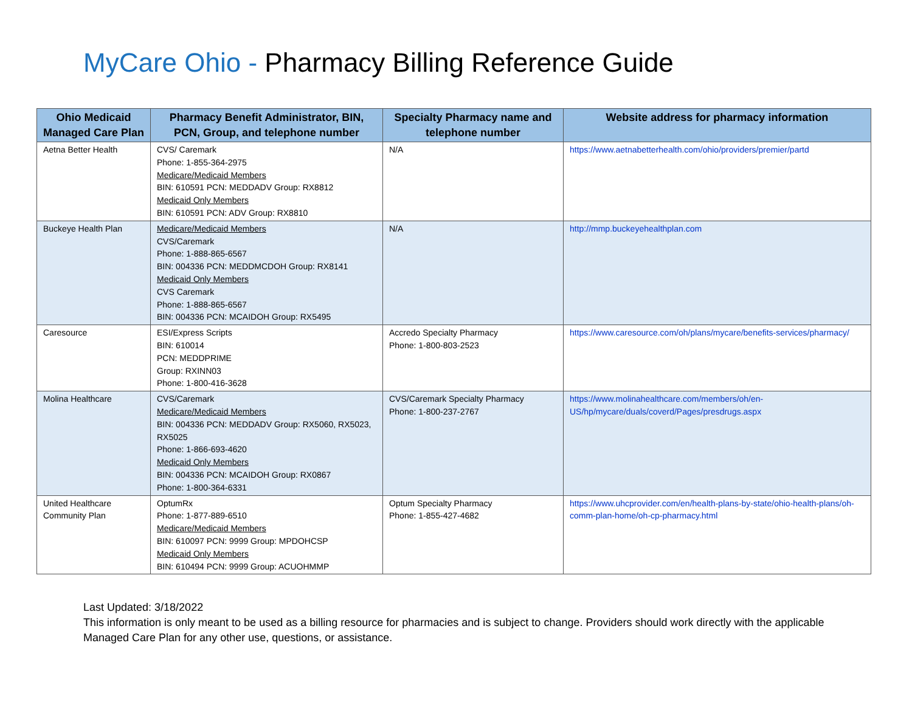MyCare Ohio - Pharmacy Billing Reference Guide
| Ohio Medicaid Managed Care Plan | Pharmacy Benefit Administrator, BIN, PCN, Group, and telephone number | Specialty Pharmacy name and telephone number | Website address for pharmacy information |
| --- | --- | --- | --- |
| Aetna Better Health | CVS/ Caremark Phone: 1-855-364-2975 Medicare/Medicaid Members BIN: 610591 PCN: MEDDADV Group: RX8812 Medicaid Only Members BIN: 610591 PCN: ADV Group: RX8810 | N/A | https://www.aetnabetterhealth.com/ohio/providers/premier/partd |
| Buckeye Health Plan | Medicare/Medicaid Members CVS/Caremark Phone: 1-888-865-6567 BIN: 004336 PCN: MEDDMCDOH Group: RX8141 Medicaid Only Members CVS Caremark Phone: 1-888-865-6567 BIN: 004336 PCN: MCAIDOH Group: RX5495 | N/A | http://mmp.buckeyehealthplan.com |
| Caresource | ESI/Express Scripts BIN: 610014 PCN: MEDDPRIME Group: RXINN03 Phone: 1-800-416-3628 | Accredo Specialty Pharmacy Phone: 1-800-803-2523 | https://www.caresource.com/oh/plans/mycare/benefits-services/pharmacy/ |
| Molina Healthcare | CVS/Caremark Medicare/Medicaid Members BIN: 004336 PCN: MEDDADV Group: RX5060, RX5023, RX5025 Phone: 1-866-693-4620 Medicaid Only Members BIN: 004336 PCN: MCAIDOH Group: RX0867 Phone: 1-800-364-6331 | CVS/Caremark Specialty Pharmacy Phone: 1-800-237-2767 | https://www.molinahealthcare.com/members/oh/en-US/hp/mycare/duals/coverd/Pages/presdrugs.aspx |
| United Healthcare Community Plan | OptumRx Phone: 1-877-889-6510 Medicare/Medicaid Members BIN: 610097 PCN: 9999 Group: MPDOHCSP Medicaid Only Members BIN: 610494 PCN: 9999 Group: ACUOHMMP | Optum Specialty Pharmacy Phone: 1-855-427-4682 | https://www.uhcprovider.com/en/health-plans-by-state/ohio-health-plans/oh-comm-plan-home/oh-cp-pharmacy.html |
Last Updated: 3/18/2022
This information is only meant to be used as a billing resource for pharmacies and is subject to change. Providers should work directly with the applicable Managed Care Plan for any other use, questions, or assistance.